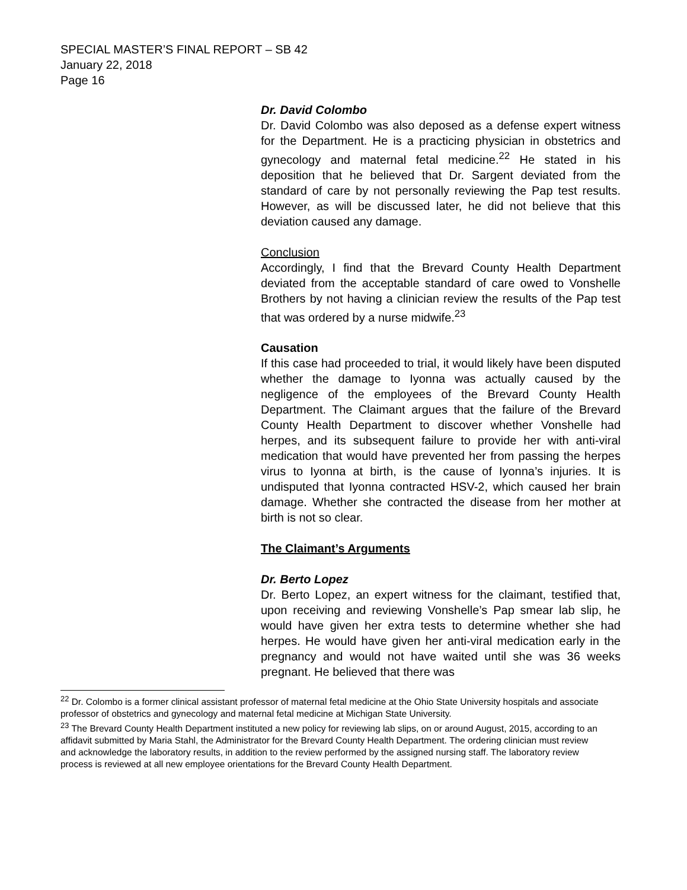SPECIAL MASTER’S FINAL REPORT – SB 42
January 22, 2018
Page 16
Dr. David Colombo
Dr. David Colombo was also deposed as a defense expert witness for the Department. He is a practicing physician in obstetrics and gynecology and maternal fetal medicine.<sup>22</sup> He stated in his deposition that he believed that Dr. Sargent deviated from the standard of care by not personally reviewing the Pap test results. However, as will be discussed later, he did not believe that this deviation caused any damage.
Conclusion
Accordingly, I find that the Brevard County Health Department deviated from the acceptable standard of care owed to Vonshelle Brothers by not having a clinician review the results of the Pap test that was ordered by a nurse midwife.<sup>23</sup>
Causation
If this case had proceeded to trial, it would likely have been disputed whether the damage to Iyonna was actually caused by the negligence of the employees of the Brevard County Health Department. The Claimant argues that the failure of the Brevard County Health Department to discover whether Vonshelle had herpes, and its subsequent failure to provide her with anti-viral medication that would have prevented her from passing the herpes virus to Iyonna at birth, is the cause of Iyonna’s injuries. It is undisputed that Iyonna contracted HSV-2, which caused her brain damage. Whether she contracted the disease from her mother at birth is not so clear.
The Claimant’s Arguments
Dr. Berto Lopez
Dr. Berto Lopez, an expert witness for the claimant, testified that, upon receiving and reviewing Vonshelle’s Pap smear lab slip, he would have given her extra tests to determine whether she had herpes. He would have given her anti-viral medication early in the pregnancy and would not have waited until she was 36 weeks pregnant. He believed that there was
<sup>22</sup> Dr. Colombo is a former clinical assistant professor of maternal fetal medicine at the Ohio State University hospitals and associate professor of obstetrics and gynecology and maternal fetal medicine at Michigan State University.
<sup>23</sup> The Brevard County Health Department instituted a new policy for reviewing lab slips, on or around August, 2015, according to an affidavit submitted by Maria Stahl, the Administrator for the Brevard County Health Department. The ordering clinician must review and acknowledge the laboratory results, in addition to the review performed by the assigned nursing staff. The laboratory review process is reviewed at all new employee orientations for the Brevard County Health Department.